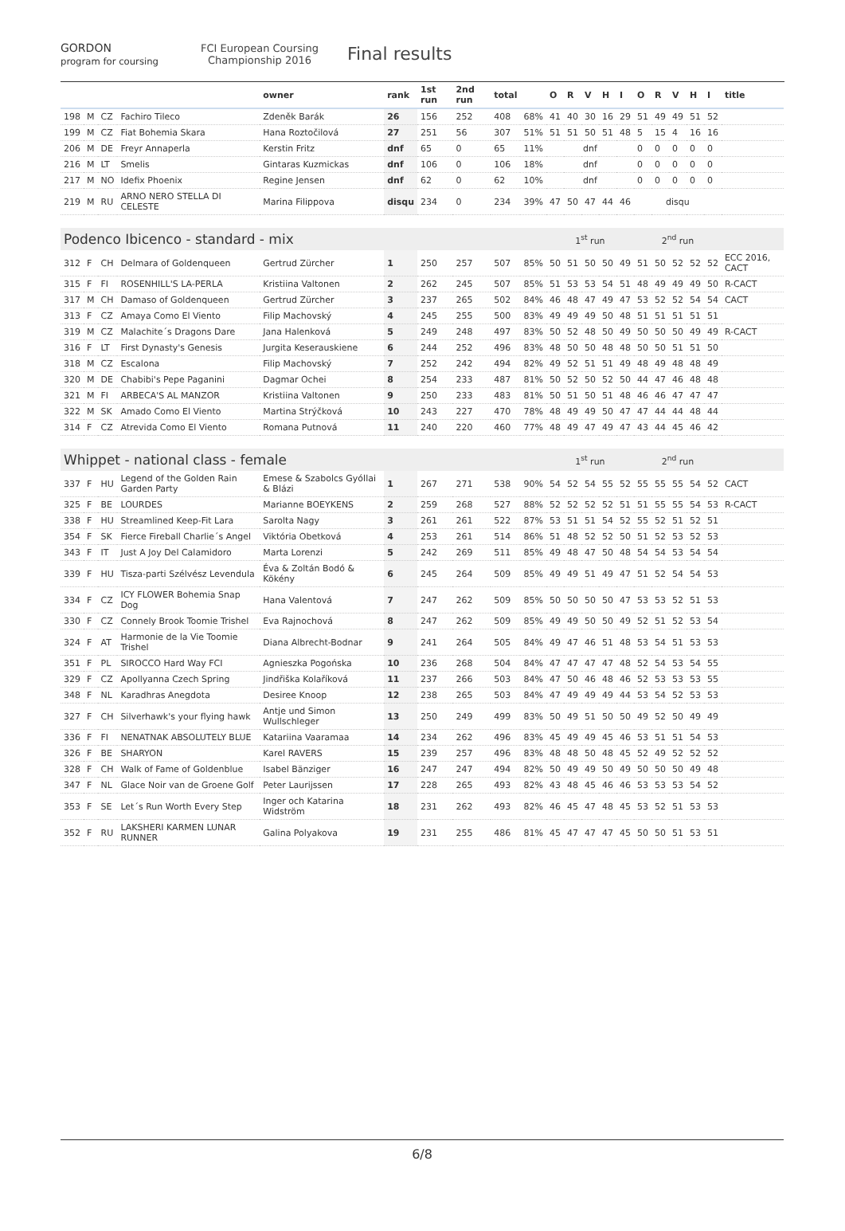GORDON
program for coursing
FCI European Coursing Championship 2016
Final results
| | | | | owner | rank | 1st run | 2nd run | total | | O | R | V | H | I | O | R | V | H | I | title |
| --- | --- | --- | --- | --- | --- | --- | --- | --- | --- | --- | --- | --- | --- | --- | --- | --- | --- | --- | --- | --- |
| 198 | M | CZ | Fachiro Tileco | Zdeněk Barák | 26 | 156 | 252 | 408 | 68% | 41 | 40 | 30 | 16 | 29 | 51 | 49 | 49 | 51 | 52 | |
| 199 | M | CZ | Fiat Bohemia Skara | Hana Roztočilová | 27 | 251 | 56 | 307 | 51% | 51 | 51 | 50 | 51 | 48 | 5 | 15 | 4 | 16 | 16 | |
| 206 | M | DE | Freyr Annaperla | Kerstin Fritz | dnf | 65 | 0 | 65 | 11% | dnf | | | | | 0 | 0 | 0 | 0 | 0 | |
| 216 | M | LT | Smelis | Gintaras Kuzmickas | dnf | 106 | 0 | 106 | 18% | dnf | | | | | 0 | 0 | 0 | 0 | 0 | |
| 217 | M | NO | Idefix Phoenix | Regine Jensen | dnf | 62 | 0 | 62 | 10% | dnf | | | | | 0 | 0 | 0 | 0 | 0 | |
| 219 | M | RU | ARNO NERO STELLA DI CELESTE | Marina Filippova | disqu | 234 | 0 | 234 | 39% | 47 | 50 | 47 | 44 | 46 | disqu | | | | | |
| Podenco Ibicenco - standard - mix | | | | | | | | | | 1<sup>st</sup> run | | | | | 2<sup>nd</sup> run | | | | | |
| 312 | F | CH | Delmara of Goldenqueen | Gertrud Zürcher | 1 | 250 | 257 | 507 | 85% | 50 | 51 | 50 | 50 | 49 | 51 | 50 | 52 | 52 | 52 | ECC 2016, CACT |
| 315 | F | FI | ROSENHILL'S LA-PERLA | Kristiina Valtonen | 2 | 262 | 245 | 507 | 85% | 51 | 53 | 53 | 54 | 51 | 48 | 49 | 49 | 49 | 50 | R-CACT |
| 317 | M | CH | Damaso of Goldenqueen | Gertrud Zürcher | 3 | 237 | 265 | 502 | 84% | 46 | 48 | 47 | 49 | 47 | 53 | 52 | 52 | 54 | 54 | CACT |
| 313 | F | CZ | Amaya Como El Viento | Filip Machovský | 4 | 245 | 255 | 500 | 83% | 49 | 49 | 49 | 50 | 48 | 51 | 51 | 51 | 51 | 51 | |
| 319 | M | CZ | Malachite´s Dragons Dare | Jana Halenková | 5 | 249 | 248 | 497 | 83% | 50 | 52 | 48 | 50 | 49 | 50 | 50 | 50 | 49 | 49 | R-CACT |
| 316 | F | LT | First Dynasty's Genesis | Jurgita Keserauskiene | 6 | 244 | 252 | 496 | 83% | 48 | 50 | 50 | 48 | 48 | 50 | 50 | 51 | 51 | 50 | |
| 318 | M | CZ | Escalona | Filip Machovský | 7 | 252 | 242 | 494 | 82% | 49 | 52 | 51 | 51 | 49 | 48 | 49 | 48 | 48 | 49 | |
| 320 | M | DE | Chabibi's Pepe Paganini | Dagmar Ochei | 8 | 254 | 233 | 487 | 81% | 50 | 52 | 50 | 52 | 50 | 44 | 47 | 46 | 48 | 48 | |
| 321 | M | FI | ARBECA'S AL MANZOR | Kristiina Valtonen | 9 | 250 | 233 | 483 | 81% | 50 | 51 | 50 | 51 | 48 | 46 | 46 | 47 | 47 | 47 | |
| 322 | M | SK | Amado Como El Viento | Martina Strýčková | 10 | 243 | 227 | 470 | 78% | 48 | 49 | 49 | 50 | 47 | 47 | 44 | 44 | 48 | 44 | |
| 314 | F | CZ | Atrevida Como El Viento | Romana Putnová | 11 | 240 | 220 | 460 | 77% | 48 | 49 | 47 | 49 | 47 | 43 | 44 | 45 | 46 | 42 | |
| Whippet - national class - female | | | | | | | | | | 1<sup>st</sup> run | | | | | 2<sup>nd</sup> run | | | | | |
| 337 | F | HU | Legend of the Golden Rain Garden Party | Emese & Szabolcs Gyóllai & Blázi | 1 | 267 | 271 | 538 | 90% | 54 | 52 | 54 | 55 | 52 | 55 | 55 | 55 | 54 | 52 | CACT |
| 325 | F | BE | LOURDES | Marianne BOEYKENS | 2 | 259 | 268 | 527 | 88% | 52 | 52 | 52 | 52 | 51 | 51 | 55 | 55 | 54 | 53 | R-CACT |
| 338 | F | HU | Streamlined Keep-Fit Lara | Sarolta Nagy | 3 | 261 | 261 | 522 | 87% | 53 | 51 | 51 | 54 | 52 | 55 | 52 | 51 | 52 | 51 | |
| 354 | F | SK | Fierce Fireball Charlie´s Angel | Viktória Obetková | 4 | 253 | 261 | 514 | 86% | 51 | 48 | 52 | 52 | 50 | 51 | 52 | 53 | 52 | 53 | |
| 343 | F | IT | Just A Joy Del Calamidoro | Marta Lorenzi | 5 | 242 | 269 | 511 | 85% | 49 | 48 | 47 | 50 | 48 | 54 | 54 | 53 | 54 | 54 | |
| 339 | F | HU | Tisza-parti Szélvész Levendula | Éva & Zoltán Bodó & Kökény | 6 | 245 | 264 | 509 | 85% | 49 | 49 | 51 | 49 | 47 | 51 | 52 | 54 | 54 | 53 | |
| 334 | F | CZ | ICY FLOWER Bohemia Snap Dog | Hana Valentová | 7 | 247 | 262 | 509 | 85% | 50 | 50 | 50 | 50 | 47 | 53 | 53 | 52 | 51 | 53 | |
| 330 | F | CZ | Connely Brook Toomie Trishel | Eva Rajnochová | 8 | 247 | 262 | 509 | 85% | 49 | 49 | 50 | 50 | 49 | 52 | 51 | 52 | 53 | 54 | |
| 324 | F | AT | Harmonie de la Vie Toomie Trishel | Diana Albrecht-Bodnar | 9 | 241 | 264 | 505 | 84% | 49 | 47 | 46 | 51 | 48 | 53 | 54 | 51 | 53 | 53 | |
| 351 | F | PL | SIROCCO Hard Way FCI | Agnieszka Pogońska | 10 | 236 | 268 | 504 | 84% | 47 | 47 | 47 | 47 | 48 | 52 | 54 | 53 | 54 | 55 | |
| 329 | F | CZ | Apollyanna Czech Spring | Jindřiška Kolaříková | 11 | 237 | 266 | 503 | 84% | 47 | 50 | 46 | 48 | 46 | 52 | 53 | 53 | 53 | 55 | |
| 348 | F | NL | Karadhras Anegdota | Desiree Knoop | 12 | 238 | 265 | 503 | 84% | 47 | 49 | 49 | 49 | 44 | 53 | 54 | 52 | 53 | 53 | |
| 327 | F | CH | Silverhawk's your flying hawk | Antje und Simon Wullschleger | 13 | 250 | 249 | 499 | 83% | 50 | 49 | 51 | 50 | 50 | 49 | 52 | 50 | 49 | 49 | |
| 336 | F | FI | NENATNAK ABSOLUTELY BLUE | Katariina Vaaramaa | 14 | 234 | 262 | 496 | 83% | 45 | 49 | 49 | 45 | 46 | 53 | 51 | 51 | 54 | 53 | |
| 326 | F | BE | SHARYON | Karel RAVERS | 15 | 239 | 257 | 496 | 83% | 48 | 48 | 50 | 48 | 45 | 52 | 49 | 52 | 52 | 52 | |
| 328 | F | CH | Walk of Fame of Goldenblue | Isabel Bänziger | 16 | 247 | 247 | 494 | 82% | 50 | 49 | 49 | 50 | 49 | 50 | 50 | 50 | 49 | 48 | |
| 347 | F | NL | Glace Noir van de Groene Golf | Peter Laurijssen | 17 | 228 | 265 | 493 | 82% | 43 | 48 | 45 | 46 | 46 | 53 | 53 | 53 | 54 | 52 | |
| 353 | F | SE | Let´s Run Worth Every Step | Inger och Katarina Widström | 18 | 231 | 262 | 493 | 82% | 46 | 45 | 47 | 48 | 45 | 53 | 52 | 51 | 53 | 53 | |
| 352 | F | RU | LAKSHERI KARMEN LUNAR RUNNER | Galina Polyakova | 19 | 231 | 255 | 486 | 81% | 45 | 47 | 47 | 47 | 45 | 50 | 50 | 51 | 53 | 51 | |
6/8